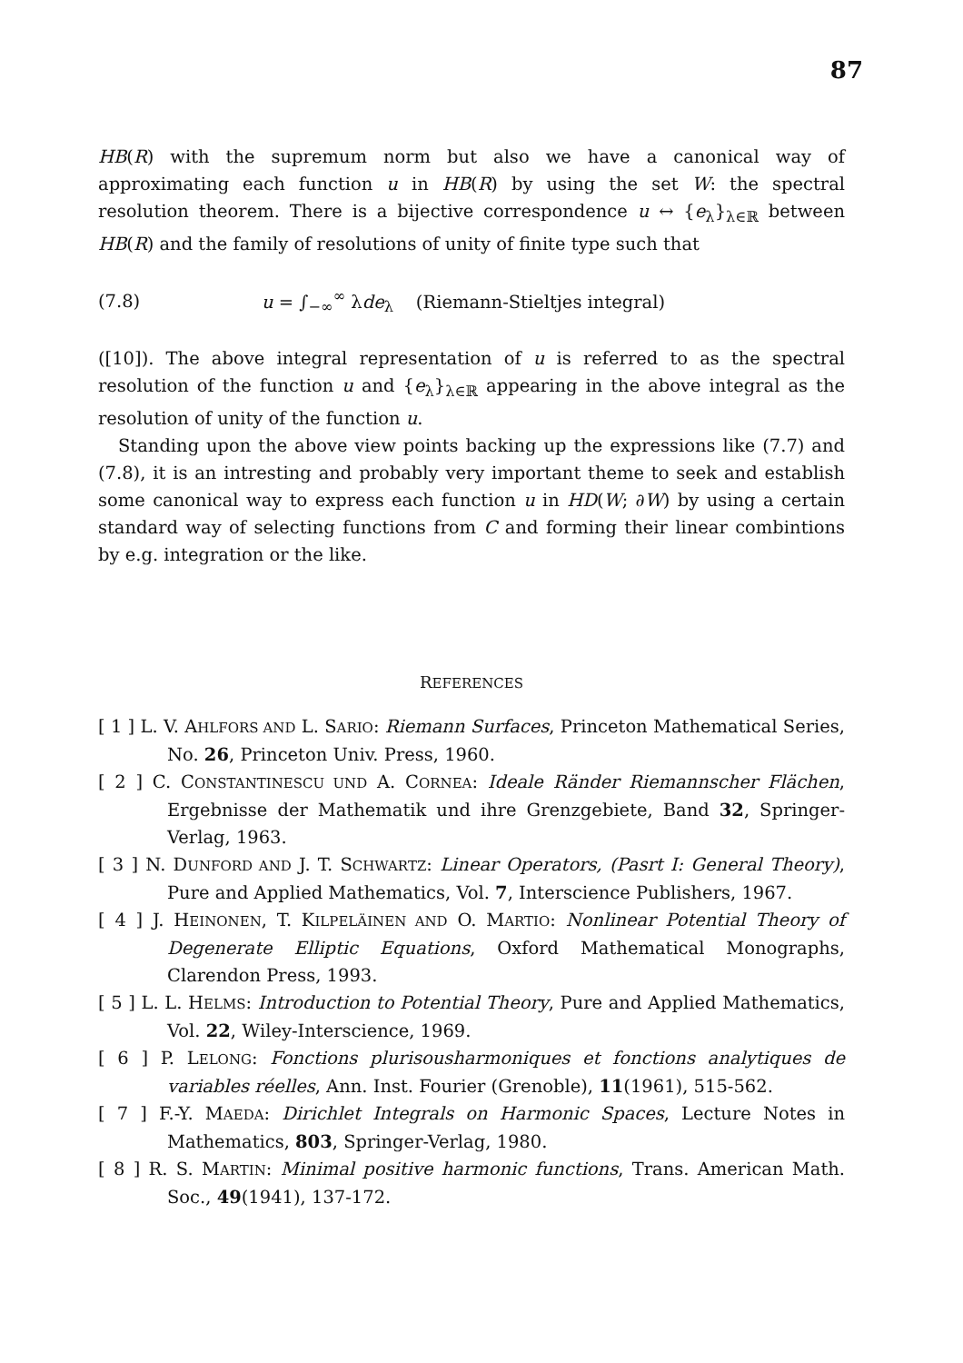87
HB(R) with the supremum norm but also we have a canonical way of approximating each function u in HB(R) by using the set W: the spectral resolution theorem. There is a bijective correspondence u ↔ {e<sub>λ</sub>}<sub>λ∈ℝ</sub> between HB(R) and the family of resolutions of unity of finite type such that
(7.8) u = ∫<sub>−∞</sub><sup>∞</sup> λde<sub>λ</sub> (Riemann-Stieltjes integral)
([10]). The above integral representation of u is referred to as the spectral resolution of the function u and {e<sub>λ</sub>}<sub>λ∈ℝ</sub> appearing in the above integral as the resolution of unity of the function u.
Standing upon the above view points backing up the expressions like (7.7) and (7.8), it is an intresting and probably very important theme to seek and establish some canonical way to express each function u in HD(W; ∂W) by using a certain standard way of selecting functions from C and forming their linear combintions by e.g. integration or the like.
REFERENCES
[ 1 ] L. V. AHLFORS AND L. SARIO: Riemann Surfaces, Princeton Mathematical Series, No. 26, Princeton Univ. Press, 1960.
[ 2 ] C. CONSTANTINESCU UND A. CORNEA: Ideale Ränder Riemannscher Flächen, Ergebnisse der Mathematik und ihre Grenzgebiete, Band 32, Springer-Verlag, 1963.
[ 3 ] N. DUNFORD AND J. T. SCHWARTZ: Linear Operators, (Pasrt I: General Theory), Pure and Applied Mathematics, Vol. 7, Interscience Publishers, 1967.
[ 4 ] J. HEINONEN, T. KILPELÄINEN AND O. MARTIO: Nonlinear Potential Theory of Degenerate Elliptic Equations, Oxford Mathematical Monographs, Clarendon Press, 1993.
[ 5 ] L. L. HELMS: Introduction to Potential Theory, Pure and Applied Mathematics, Vol. 22, Wiley-Interscience, 1969.
[ 6 ] P. LELONG: Fonctions plurisousharmoniques et fonctions analytiques de variables réelles, Ann. Inst. Fourier (Grenoble), 11(1961), 515-562.
[ 7 ] F.-Y. MAEDA: Dirichlet Integrals on Harmonic Spaces, Lecture Notes in Mathematics, 803, Springer-Verlag, 1980.
[ 8 ] R. S. MARTIN: Minimal positive harmonic functions, Trans. American Math. Soc., 49(1941), 137-172.